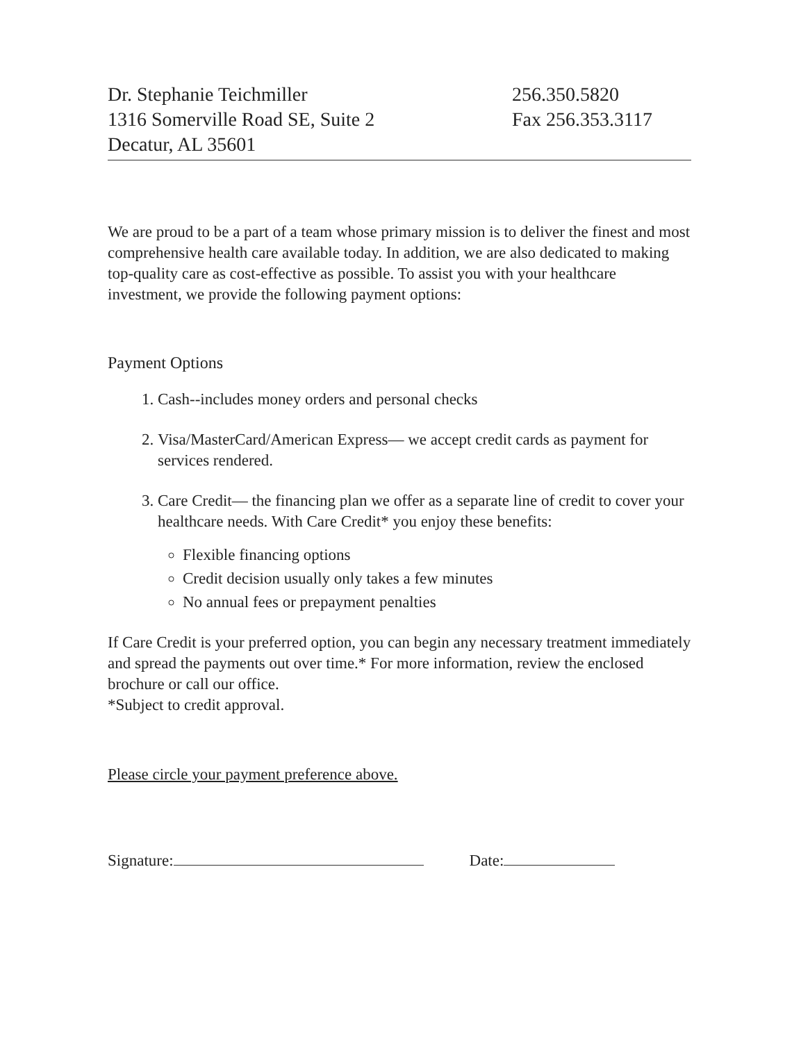Dr. Stephanie Teichmiller
1316 Somerville Road SE, Suite 2
Decatur, AL 35601
256.350.5820
Fax 256.353.3117
We are proud to be a part of a team whose primary mission is to deliver the finest and most comprehensive health care available today. In addition, we are also dedicated to making top-quality care as cost-effective as possible. To assist you with your healthcare investment, we provide the following payment options:
Payment Options
1. Cash--includes money orders and personal checks
2. Visa/MasterCard/American Express— we accept credit cards as payment for services rendered.
3. Care Credit— the financing plan we offer as a separate line of credit to cover your healthcare needs. With Care Credit* you enjoy these benefits:
Flexible financing options
Credit decision usually only takes a few minutes
No annual fees or prepayment penalties
If Care Credit is your preferred option, you can begin any necessary treatment immediately and spread the payments out over time.* For more information, review the enclosed brochure or call our office.
*Subject to credit approval.
Please circle your payment preference above.
Signature: Date: